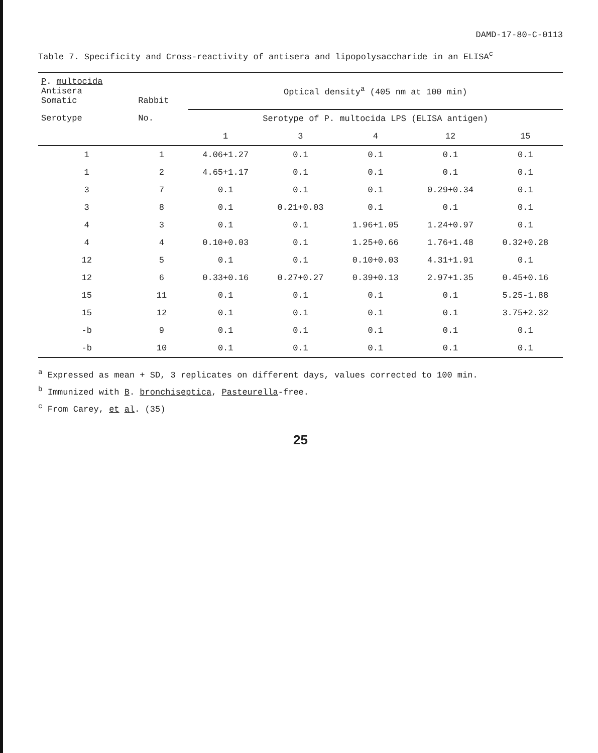DAMD-17-80-C-0113
Table 7. Specificity and Cross-reactivity of antisera and lipopolysaccharide in an ELISA<sup>c</sup>
| P . multocida Antisera Somatic | Rabbit | Optical density<sup>a</sup> (405 nm at 100 min) | | | | |
| --- | --- | --- | --- | --- | --- | --- |
| Serotype | No. | Serotype of P. multocida LPS (ELISA antigen) | | | | |
| | | 1 | 3 | 4 | 12 | 15 |
| 1 | 1 | 4.06+1.27 | 0.1 | 0.1 | 0.1 | 0.1 |
| 1 | 2 | 4.65+1.17 | 0.1 | 0.1 | 0.1 | 0.1 |
| 3 | 7 | 0.1 | 0.1 | 0.1 | 0.29+0.34 | 0.1 |
| 3 | 8 | 0.1 | 0.21+0.03 | 0.1 | 0.1 | 0.1 |
| 4 | 3 | 0.1 | 0.1 | 1.96+1.05 | 1.24+0.97 | 0.1 |
| 4 | 4 | 0.10+0.03 | 0.1 | 1.25+0.66 | 1.76+1.48 | 0.32+0.28 |
| 12 | 5 | 0.1 | 0.1 | 0.10+0.03 | 4.31+1.91 | 0.1 |
| 12 | 6 | 0.33+0.16 | 0.27+0.27 | 0.39+0.13 | 2.97+1.35 | 0.45+0.16 |
| 15 | 11 | 0.1 | 0.1 | 0.1 | 0.1 | 5.25-1.88 |
| 15 | 12 | 0.1 | 0.1 | 0.1 | 0.1 | 3.75+2.32 |
| -b | 9 | 0.1 | 0.1 | 0.1 | 0.1 | 0.1 |
| -b | 10 | 0.1 | 0.1 | 0.1 | 0.1 | 0.1 |
<sup>a</sup> Expressed as mean + SD, 3 replicates on different days, values corrected to 100 min.
<sup>b</sup> Immunized with B. bronchiseptica, Pasteurella-free.
<sup>c</sup> From Carey, et al. (35)
25